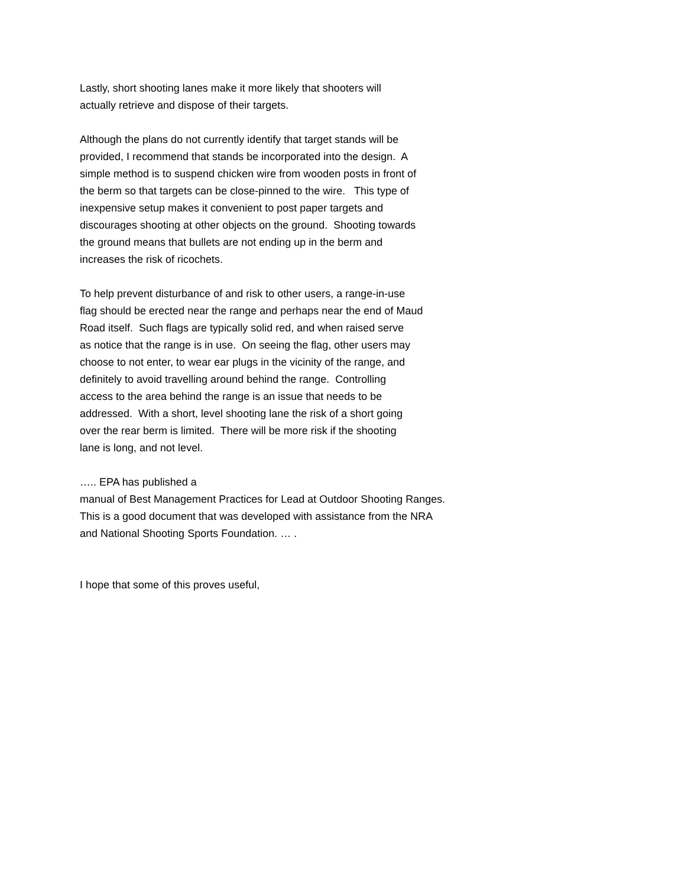Lastly, short shooting lanes make it more likely that shooters will
actually retrieve and dispose of their targets.
Although the plans do not currently identify that target stands will be
provided, I recommend that stands be incorporated into the design. A
simple method is to suspend chicken wire from wooden posts in front of
the berm so that targets can be close-pinned to the wire. This type of
inexpensive setup makes it convenient to post paper targets and
discourages shooting at other objects on the ground. Shooting towards
the ground means that bullets are not ending up in the berm and
increases the risk of ricochets.
To help prevent disturbance of and risk to other users, a range-in-use
flag should be erected near the range and perhaps near the end of Maud
Road itself. Such flags are typically solid red, and when raised serve
as notice that the range is in use. On seeing the flag, other users may
choose to not enter, to wear ear plugs in the vicinity of the range, and
definitely to avoid travelling around behind the range. Controlling
access to the area behind the range is an issue that needs to be
addressed. With a short, level shooting lane the risk of a short going
over the rear berm is limited. There will be more risk if the shooting
lane is long, and not level.
….. EPA has published a
manual of Best Management Practices for Lead at Outdoor Shooting Ranges.
This is a good document that was developed with assistance from the NRA
and National Shooting Sports Foundation. … .
I hope that some of this proves useful,